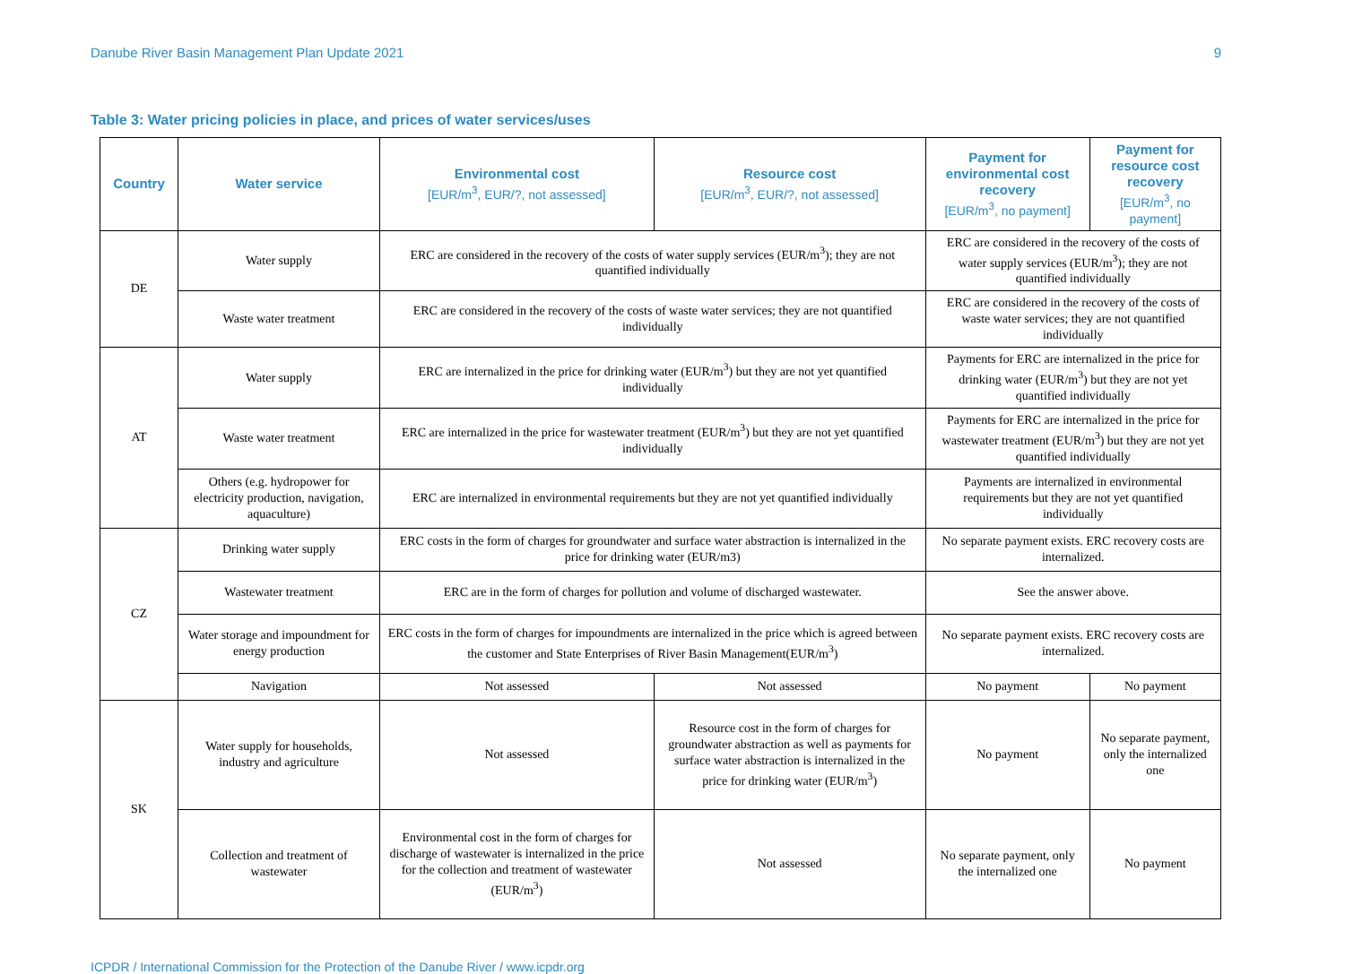Danube River Basin Management Plan Update 2021 9
Table 3: Water pricing policies in place, and prices of water services/uses
| Country | Water service | Environmental cost [EUR/m<sup>3</sup>, EUR/?, not assessed] | Resource cost [EUR/m<sup>3</sup>, EUR/?, not assessed] | Payment for environmental cost recovery [EUR/m<sup>3</sup>, no payment] | Payment for resource cost recovery [EUR/m<sup>3</sup>, no payment] |
| --- | --- | --- | --- | --- | --- |
| DE | Water supply | ERC are considered in the recovery of the costs of water supply services (EUR/m<sup>3</sup>); they are not quantified individually | | ERC are considered in the recovery of the costs of water supply services (EUR/m<sup>3</sup>); they are not quantified individually | |
| | Waste water treatment | ERC are considered in the recovery of the costs of waste water services; they are not quantified individually | | ERC are considered in the recovery of the costs of waste water services; they are not quantified individually | |
| AT | Water supply | ERC are internalized in the price for drinking water (EUR/m<sup>3</sup>) but they are not yet quantified individually | | Payments for ERC are internalized in the price for drinking water (EUR/m<sup>3</sup>) but they are not yet quantified individually | |
| | Waste water treatment | ERC are internalized in the price for wastewater treatment (EUR/m<sup>3</sup>) but they are not yet quantified individually | | Payments for ERC are internalized in the price for wastewater treatment (EUR/m<sup>3</sup>) but they are not yet quantified individually | |
| | Others (e.g. hydropower for electricity production, navigation, aquaculture) | ERC are internalized in environmental requirements but they are not yet quantified individually | | Payments are internalized in environmental requirements but they are not yet quantified individually | |
| CZ | Drinking water supply | ERC costs in the form of charges for groundwater and surface water abstraction is internalized in the price for drinking water (EUR/m3) | | No separate payment exists. ERC recovery costs are internalized. | |
| | Wastewater treatment | ERC are in the form of charges for pollution and volume of discharged wastewater. | | See the answer above. | |
| | Water storage and impoundment for energy production | ERC costs in the form of charges for impoundments are internalized in the price which is agreed between the customer and State Enterprises of River Basin Management(EUR/m<sup>3</sup>) | | No separate payment exists. ERC recovery costs are internalized. | |
| | Navigation | Not assessed | Not assessed | No payment | No payment |
| SK | Water supply for households, industry and agriculture | Not assessed | Resource cost in the form of charges for groundwater abstraction as well as payments for surface water abstraction is internalized in the price for drinking water (EUR/m<sup>3</sup>) | No payment | No separate payment, only the internalized one |
| | Collection and treatment of wastewater | Environmental cost in the form of charges for discharge of wastewater is internalized in the price for the collection and treatment of wastewater (EUR/m<sup>3</sup>) | Not assessed | No separate payment, only the internalized one | No payment |
ICPDR / International Commission for the Protection of the Danube River / www.icpdr.org